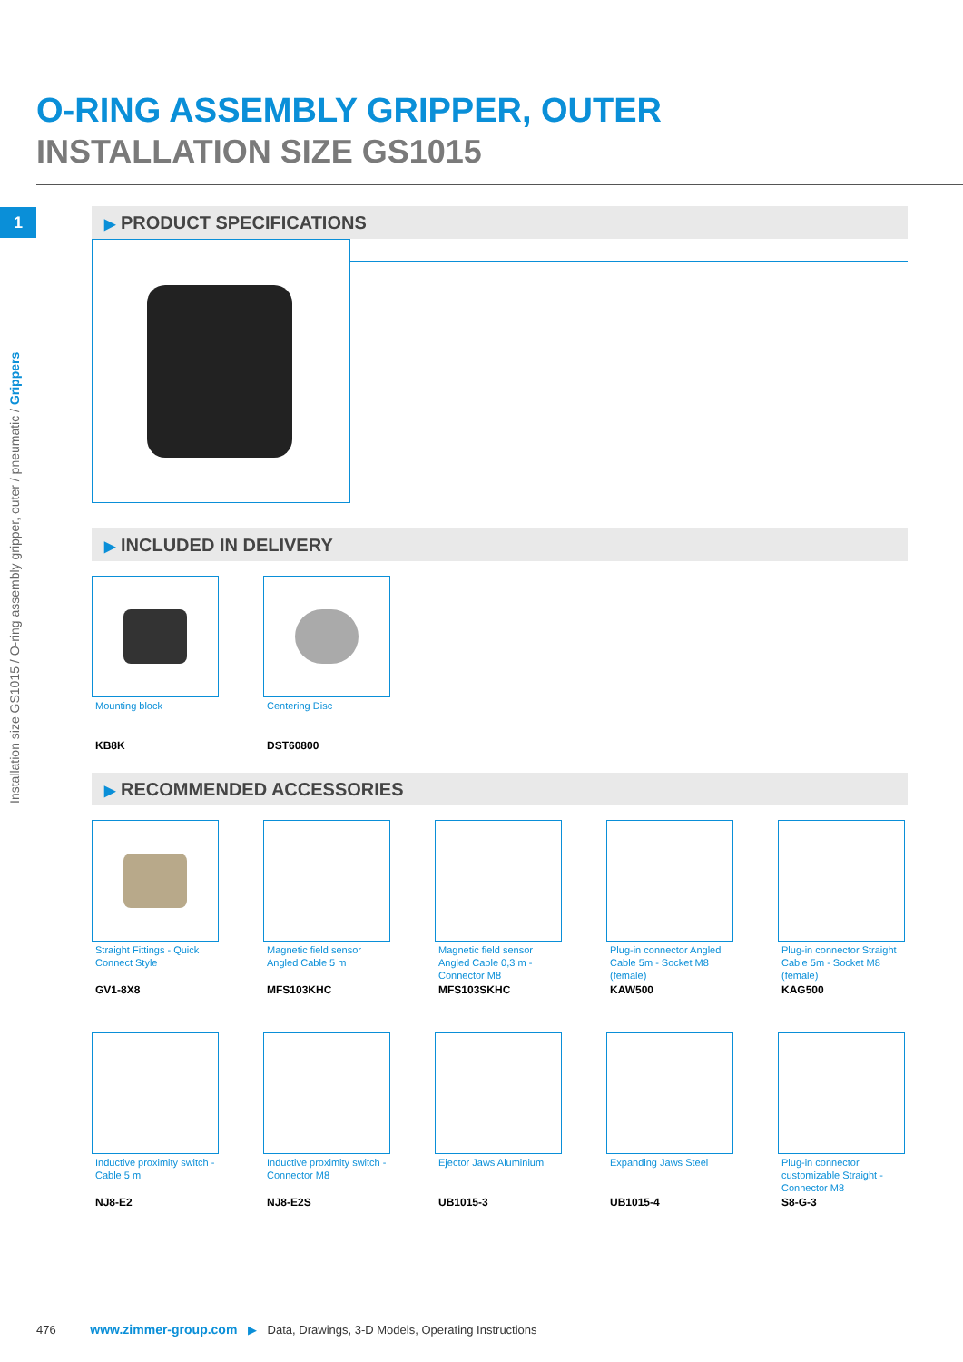O-RING ASSEMBLY GRIPPER, OUTER
INSTALLATION SIZE GS1015
1
Installation size GS1015 / O-ring assembly gripper, outer / pneumatic / Grippers
▶ PRODUCT SPECIFICATIONS
▶ INCLUDED IN DELIVERY
Mounting block
KB8K
Centering Disc
DST60800
▶ RECOMMENDED ACCESSORIES
Straight Fittings - Quick Connect Style
GV1-8X8
Magnetic field sensor Angled Cable 5 m
MFS103KHC
Magnetic field sensor Angled Cable 0,3 m - Connector M8
MFS103SKHC
Plug-in connector Angled Cable 5m - Socket M8 (female)
KAW500
Plug-in connector Straight Cable 5m - Socket M8 (female)
KAG500
Inductive proximity switch - Cable 5 m
NJ8-E2
Inductive proximity switch - Connector M8
NJ8-E2S
Ejector Jaws Aluminium
UB1015-3
Expanding Jaws Steel
UB1015-4
Plug-in connector customizable Straight - Connector M8
S8-G-3
476 www.zimmer-group.com ▶ Data, Drawings, 3-D Models, Operating Instructions